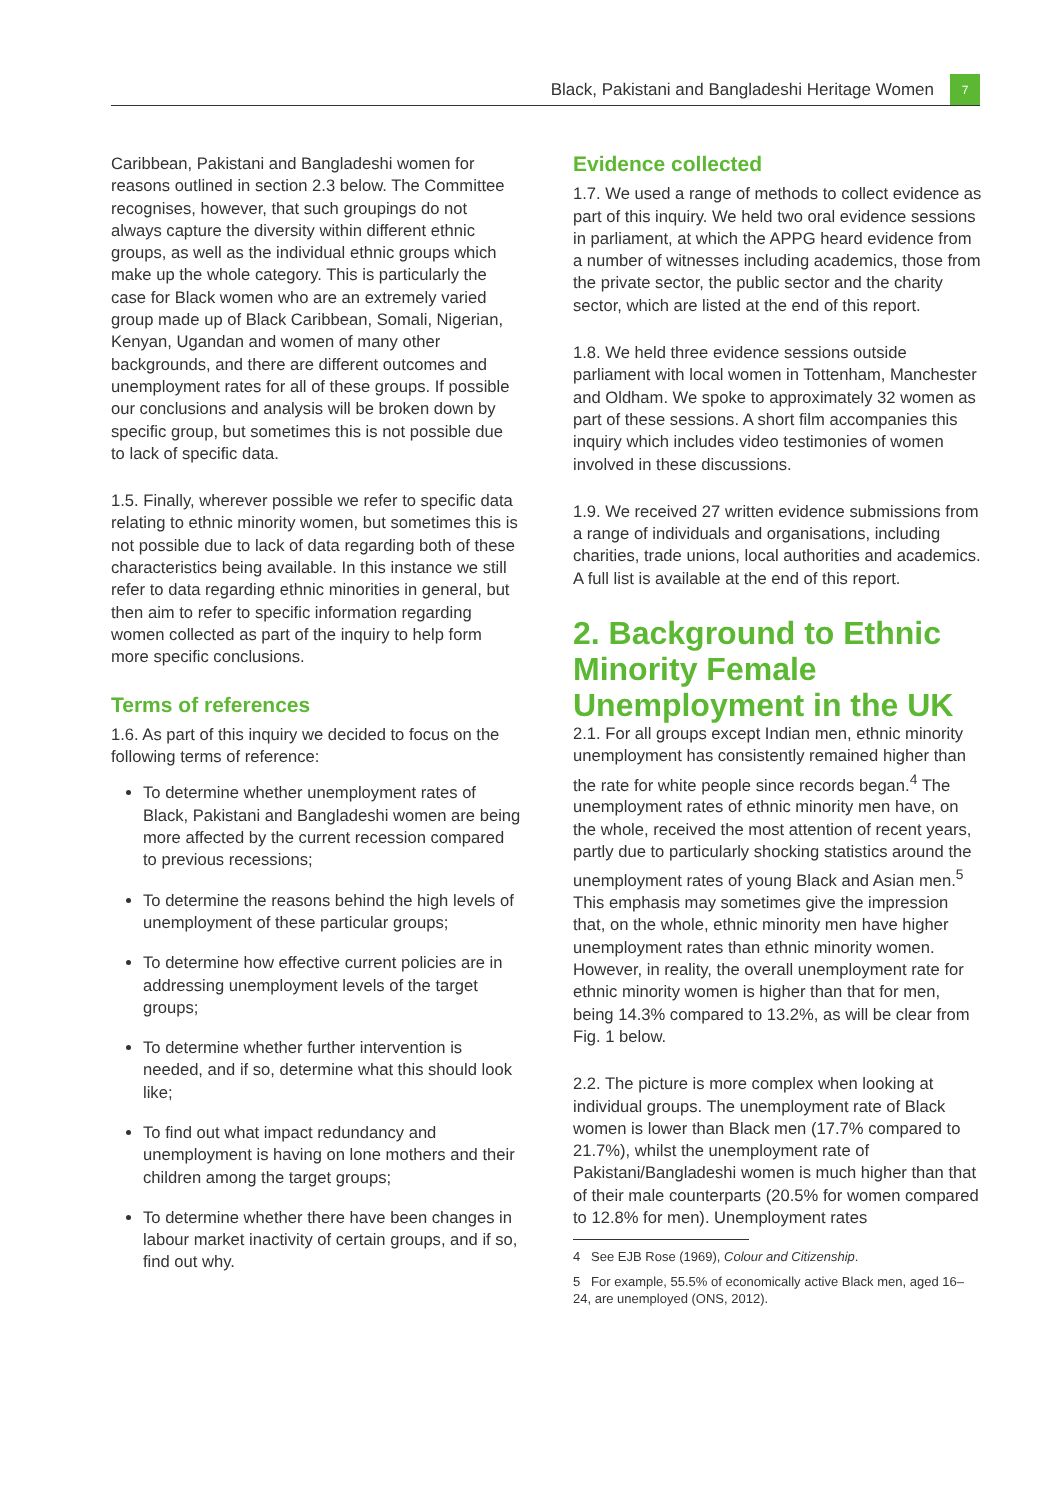Black, Pakistani and Bangladeshi Heritage Women 7
Caribbean, Pakistani and Bangladeshi women for reasons outlined in section 2.3 below. The Committee recognises, however, that such groupings do not always capture the diversity within different ethnic groups, as well as the individual ethnic groups which make up the whole category. This is particularly the case for Black women who are an extremely varied group made up of Black Caribbean, Somali, Nigerian, Kenyan, Ugandan and women of many other backgrounds, and there are different outcomes and unemployment rates for all of these groups. If possible our conclusions and analysis will be broken down by specific group, but sometimes this is not possible due to lack of specific data.
1.5. Finally, wherever possible we refer to specific data relating to ethnic minority women, but sometimes this is not possible due to lack of data regarding both of these characteristics being available. In this instance we still refer to data regarding ethnic minorities in general, but then aim to refer to specific information regarding women collected as part of the inquiry to help form more specific conclusions.
Terms of references
1.6. As part of this inquiry we decided to focus on the following terms of reference:
To determine whether unemployment rates of Black, Pakistani and Bangladeshi women are being more affected by the current recession compared to previous recessions;
To determine the reasons behind the high levels of unemployment of these particular groups;
To determine how effective current policies are in addressing unemployment levels of the target groups;
To determine whether further intervention is needed, and if so, determine what this should look like;
To find out what impact redundancy and unemployment is having on lone mothers and their children among the target groups;
To determine whether there have been changes in labour market inactivity of certain groups, and if so, find out why.
Evidence collected
1.7. We used a range of methods to collect evidence as part of this inquiry. We held two oral evidence sessions in parliament, at which the APPG heard evidence from a number of witnesses including academics, those from the private sector, the public sector and the charity sector, which are listed at the end of this report.
1.8. We held three evidence sessions outside parliament with local women in Tottenham, Manchester and Oldham. We spoke to approximately 32 women as part of these sessions. A short film accompanies this inquiry which includes video testimonies of women involved in these discussions.
1.9. We received 27 written evidence submissions from a range of individuals and organisations, including charities, trade unions, local authorities and academics. A full list is available at the end of this report.
2. Background to Ethnic Minority Female Unemployment in the UK
2.1. For all groups except Indian men, ethnic minority unemployment has consistently remained higher than the rate for white people since records began.<sup>4</sup> The unemployment rates of ethnic minority men have, on the whole, received the most attention of recent years, partly due to particularly shocking statistics around the unemployment rates of young Black and Asian men.<sup>5</sup> This emphasis may sometimes give the impression that, on the whole, ethnic minority men have higher unemployment rates than ethnic minority women. However, in reality, the overall unemployment rate for ethnic minority women is higher than that for men, being 14.3% compared to 13.2%, as will be clear from Fig. 1 below.
2.2. The picture is more complex when looking at individual groups. The unemployment rate of Black women is lower than Black men (17.7% compared to 21.7%), whilst the unemployment rate of Pakistani/Bangladeshi women is much higher than that of their male counterparts (20.5% for women compared to 12.8% for men). Unemployment rates
4 See EJB Rose (1969), Colour and Citizenship.
5 For example, 55.5% of economically active Black men, aged 16–24, are unemployed (ONS, 2012).